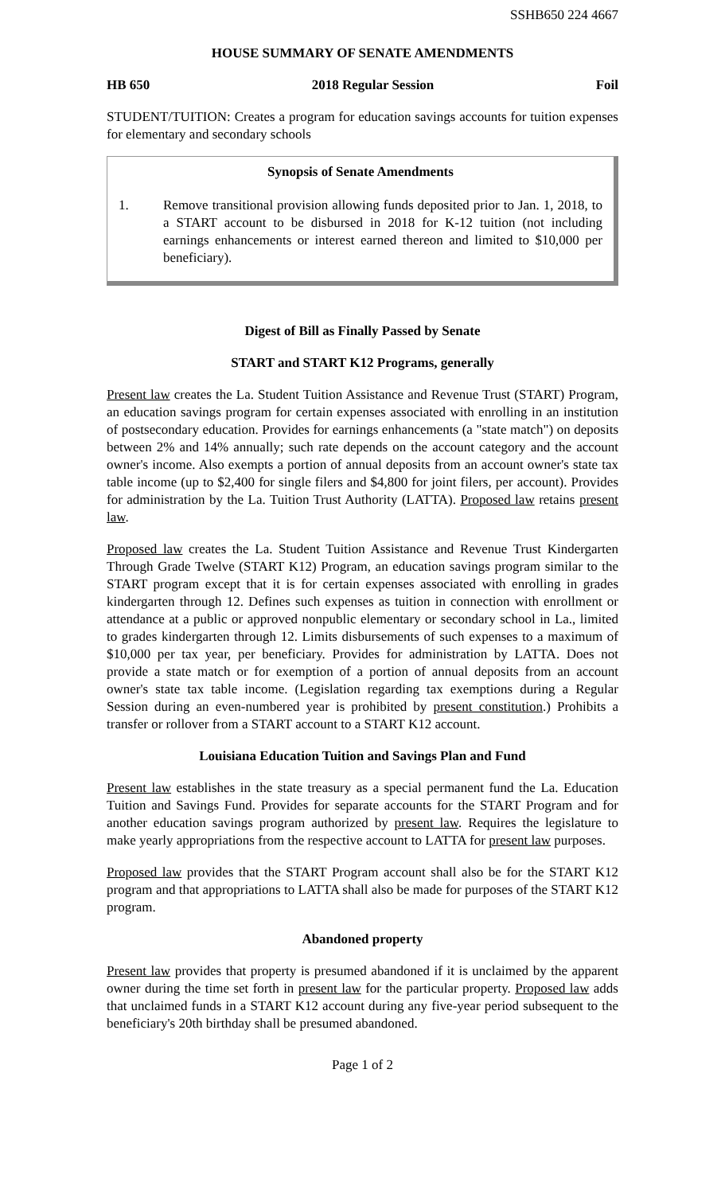SSHB650 224 4667
HOUSE SUMMARY OF SENATE AMENDMENTS
HB 650 2018 Regular Session Foil
STUDENT/TUITION: Creates a program for education savings accounts for tuition expenses for elementary and secondary schools
Synopsis of Senate Amendments
1. Remove transitional provision allowing funds deposited prior to Jan. 1, 2018, to a START account to be disbursed in 2018 for K-12 tuition (not including earnings enhancements or interest earned thereon and limited to $10,000 per beneficiary).
Digest of Bill as Finally Passed by Senate
START and START K12 Programs, generally
Present law creates the La. Student Tuition Assistance and Revenue Trust (START) Program, an education savings program for certain expenses associated with enrolling in an institution of postsecondary education. Provides for earnings enhancements (a "state match") on deposits between 2% and 14% annually; such rate depends on the account category and the account owner's income. Also exempts a portion of annual deposits from an account owner's state tax table income (up to $2,400 for single filers and $4,800 for joint filers, per account). Provides for administration by the La. Tuition Trust Authority (LATTA). Proposed law retains present law.
Proposed law creates the La. Student Tuition Assistance and Revenue Trust Kindergarten Through Grade Twelve (START K12) Program, an education savings program similar to the START program except that it is for certain expenses associated with enrolling in grades kindergarten through 12. Defines such expenses as tuition in connection with enrollment or attendance at a public or approved nonpublic elementary or secondary school in La., limited to grades kindergarten through 12. Limits disbursements of such expenses to a maximum of $10,000 per tax year, per beneficiary. Provides for administration by LATTA. Does not provide a state match or for exemption of a portion of annual deposits from an account owner's state tax table income. (Legislation regarding tax exemptions during a Regular Session during an even-numbered year is prohibited by present constitution.) Prohibits a transfer or rollover from a START account to a START K12 account.
Louisiana Education Tuition and Savings Plan and Fund
Present law establishes in the state treasury as a special permanent fund the La. Education Tuition and Savings Fund. Provides for separate accounts for the START Program and for another education savings program authorized by present law. Requires the legislature to make yearly appropriations from the respective account to LATTA for present law purposes.
Proposed law provides that the START Program account shall also be for the START K12 program and that appropriations to LATTA shall also be made for purposes of the START K12 program.
Abandoned property
Present law provides that property is presumed abandoned if it is unclaimed by the apparent owner during the time set forth in present law for the particular property. Proposed law adds that unclaimed funds in a START K12 account during any five-year period subsequent to the beneficiary's 20th birthday shall be presumed abandoned.
Page 1 of 2